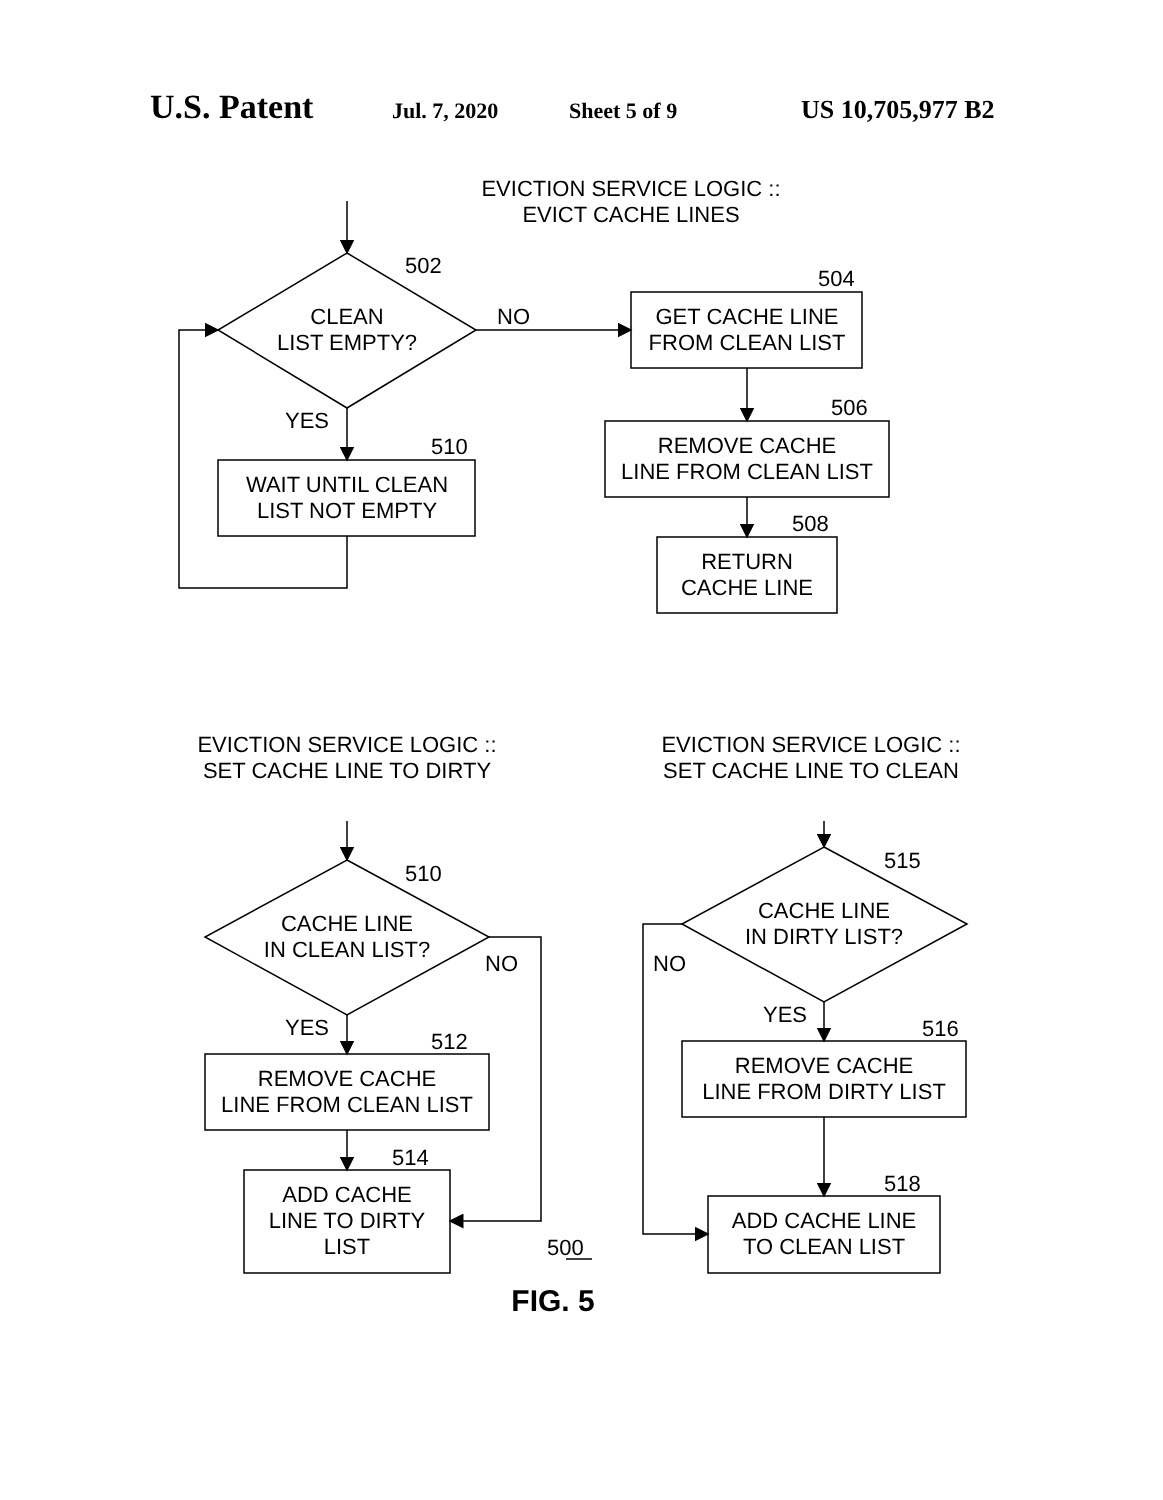U.S. Patent Jul. 7, 2020 Sheet 5 of 9 US 10,705,977 B2
EVICTION SERVICE LOGIC ::
EVICT CACHE LINES
CLEAN
LIST EMPTY?
GET CACHE LINE
FROM CLEAN LIST
REMOVE CACHE
LINE FROM CLEAN LIST
RETURN
CACHE LINE
WAIT UNTIL CLEAN
LIST NOT EMPTY
EVICTION SERVICE LOGIC ::
SET CACHE LINE TO DIRTY
EVICTION SERVICE LOGIC ::
SET CACHE LINE TO CLEAN
CACHE LINE
IN CLEAN LIST?
REMOVE CACHE
LINE FROM CLEAN LIST
ADD CACHE
LINE TO DIRTY
LIST
CACHE LINE
IN DIRTY LIST?
REMOVE CACHE
LINE FROM DIRTY LIST
ADD CACHE LINE
TO CLEAN LIST
502
504
506
508
510
NO
YES
510
NO
YES
512
514
500
515
NO
YES
516
518
FIG. 5